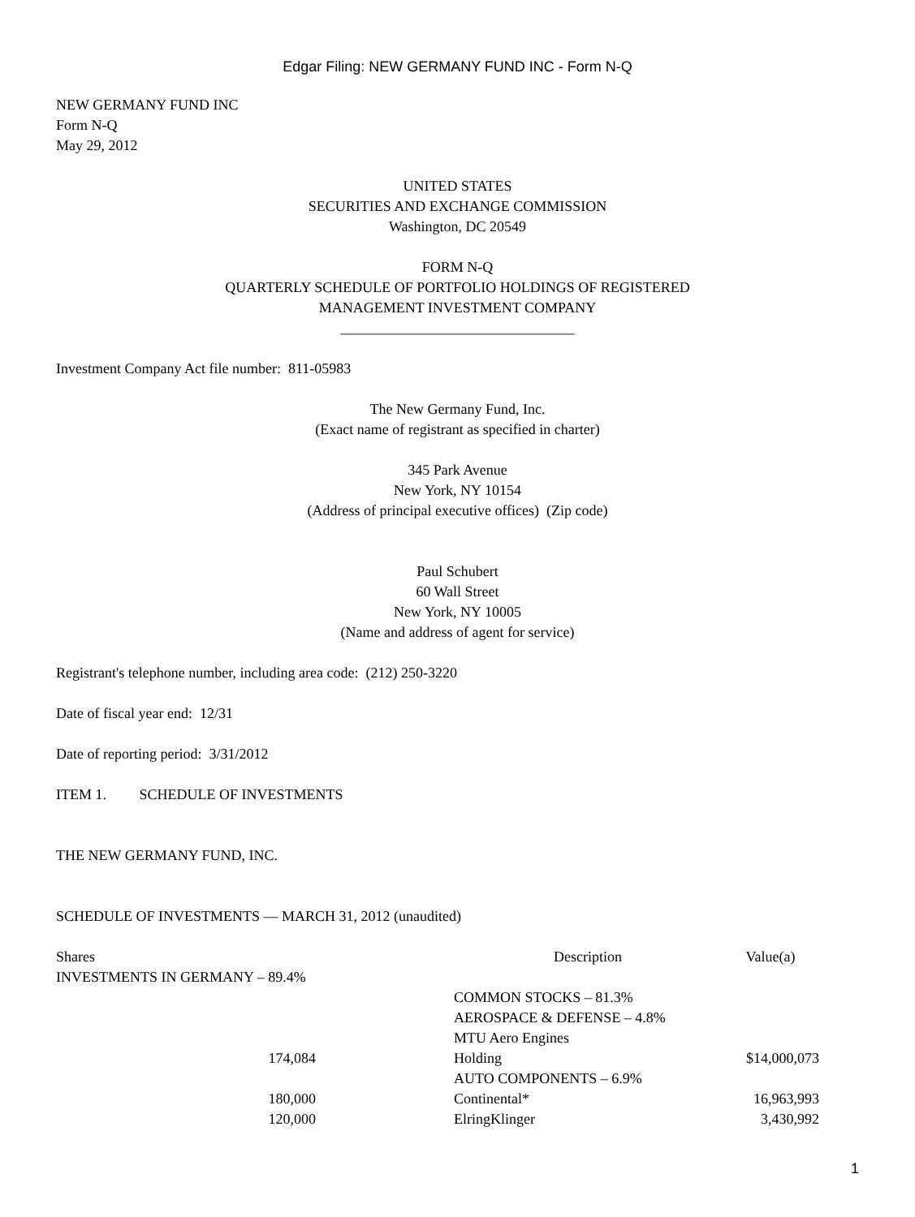Edgar Filing: NEW GERMANY FUND INC - Form N-Q
NEW GERMANY FUND INC
Form N-Q
May 29, 2012
UNITED STATES
SECURITIES AND EXCHANGE COMMISSION
Washington, DC 20549
FORM N-Q
QUARTERLY SCHEDULE OF PORTFOLIO HOLDINGS OF REGISTERED
MANAGEMENT INVESTMENT COMPANY
________________________________
Investment Company Act file number: 811-05983
The New Germany Fund, Inc.
(Exact name of registrant as specified in charter)
345 Park Avenue
New York, NY 10154
(Address of principal executive offices) (Zip code)
Paul Schubert
60 Wall Street
New York, NY 10005
(Name and address of agent for service)
Registrant's telephone number, including area code: (212) 250-3220
Date of fiscal year end: 12/31
Date of reporting period: 3/31/2012
ITEM 1. SCHEDULE OF INVESTMENTS
THE NEW GERMANY FUND, INC.
SCHEDULE OF INVESTMENTS — MARCH 31, 2012 (unaudited)
| Shares | | Description | Value(a) |
| --- | --- | --- | --- |
| INVESTMENTS IN GERMANY – 89.4% | | | |
| | | COMMON STOCKS – 81.3% | |
| | | AEROSPACE & DEFENSE – 4.8% | |
| 174,084 | | MTU Aero Engines Holding | $14,000,073 |
| | | AUTO COMPONENTS – 6.9% | |
| 180,000 | | Continental* | 16,963,993 |
| 120,000 | | ElringKlinger | 3,430,992 |
1